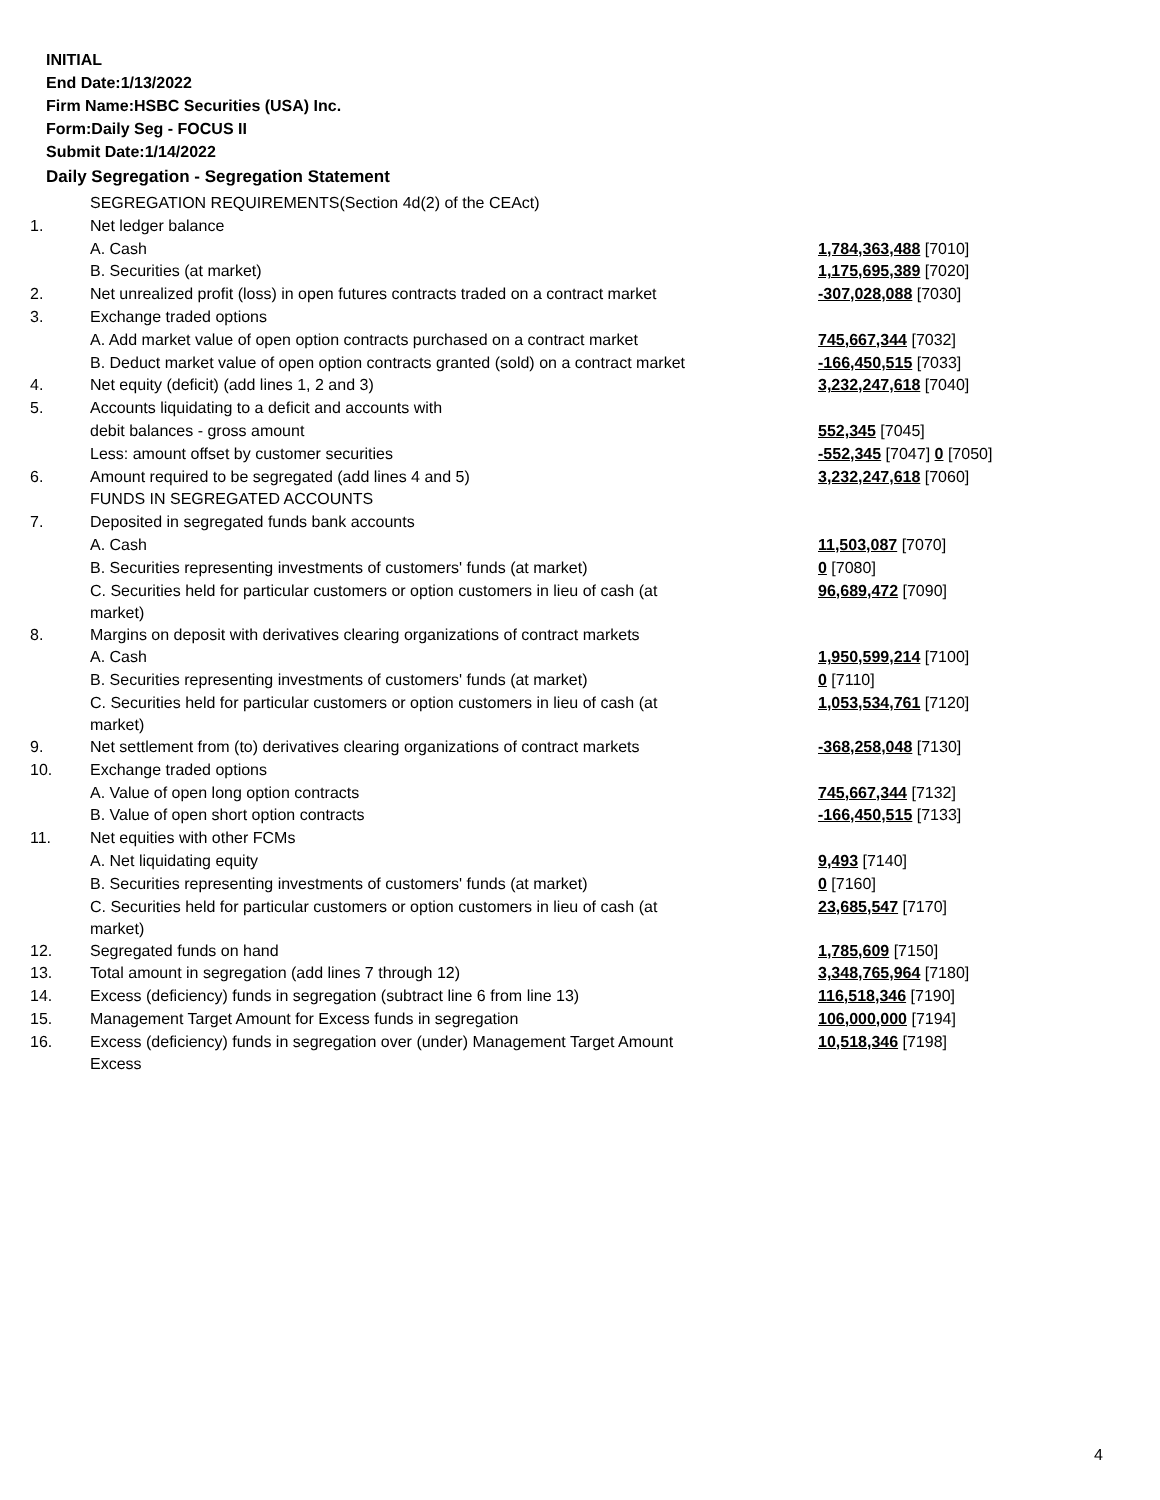INITIAL
End Date:1/13/2022
Firm Name:HSBC Securities (USA) Inc.
Form:Daily Seg - FOCUS II
Submit Date:1/14/2022
Daily Segregation - Segregation Statement
| | SEGREGATION REQUIREMENTS(Section 4d(2) of the CEAct) | |
| 1. | Net ledger balance | |
| | A. Cash | 1,784,363,488 [7010] |
| | B. Securities (at market) | 1,175,695,389 [7020] |
| 2. | Net unrealized profit (loss) in open futures contracts traded on a contract market | -307,028,088 [7030] |
| 3. | Exchange traded options | |
| | A. Add market value of open option contracts purchased on a contract market | 745,667,344 [7032] |
| | B. Deduct market value of open option contracts granted (sold) on a contract market | -166,450,515 [7033] |
| 4. | Net equity (deficit) (add lines 1, 2 and 3) | 3,232,247,618 [7040] |
| 5. | Accounts liquidating to a deficit and accounts with | |
| | debit balances - gross amount | 552,345 [7045] |
| | Less: amount offset by customer securities | -552,345 [7047] 0 [7050] |
| 6. | Amount required to be segregated (add lines 4 and 5) | 3,232,247,618 [7060] |
| | FUNDS IN SEGREGATED ACCOUNTS | |
| 7. | Deposited in segregated funds bank accounts | |
| | A. Cash | 11,503,087 [7070] |
| | B. Securities representing investments of customers' funds (at market) | 0 [7080] |
| | C. Securities held for particular customers or option customers in lieu of cash (at market) | 96,689,472 [7090] |
| 8. | Margins on deposit with derivatives clearing organizations of contract markets | |
| | A. Cash | 1,950,599,214 [7100] |
| | B. Securities representing investments of customers' funds (at market) | 0 [7110] |
| | C. Securities held for particular customers or option customers in lieu of cash (at market) | 1,053,534,761 [7120] |
| 9. | Net settlement from (to) derivatives clearing organizations of contract markets | -368,258,048 [7130] |
| 10. | Exchange traded options | |
| | A. Value of open long option contracts | 745,667,344 [7132] |
| | B. Value of open short option contracts | -166,450,515 [7133] |
| 11. | Net equities with other FCMs | |
| | A. Net liquidating equity | 9,493 [7140] |
| | B. Securities representing investments of customers' funds (at market) | 0 [7160] |
| | C. Securities held for particular customers or option customers in lieu of cash (at market) | 23,685,547 [7170] |
| 12. | Segregated funds on hand | 1,785,609 [7150] |
| 13. | Total amount in segregation (add lines 7 through 12) | 3,348,765,964 [7180] |
| 14. | Excess (deficiency) funds in segregation (subtract line 6 from line 13) | 116,518,346 [7190] |
| 15. | Management Target Amount for Excess funds in segregation | 106,000,000 [7194] |
| 16. | Excess (deficiency) funds in segregation over (under) Management Target Amount Excess | 10,518,346 [7198] |
4